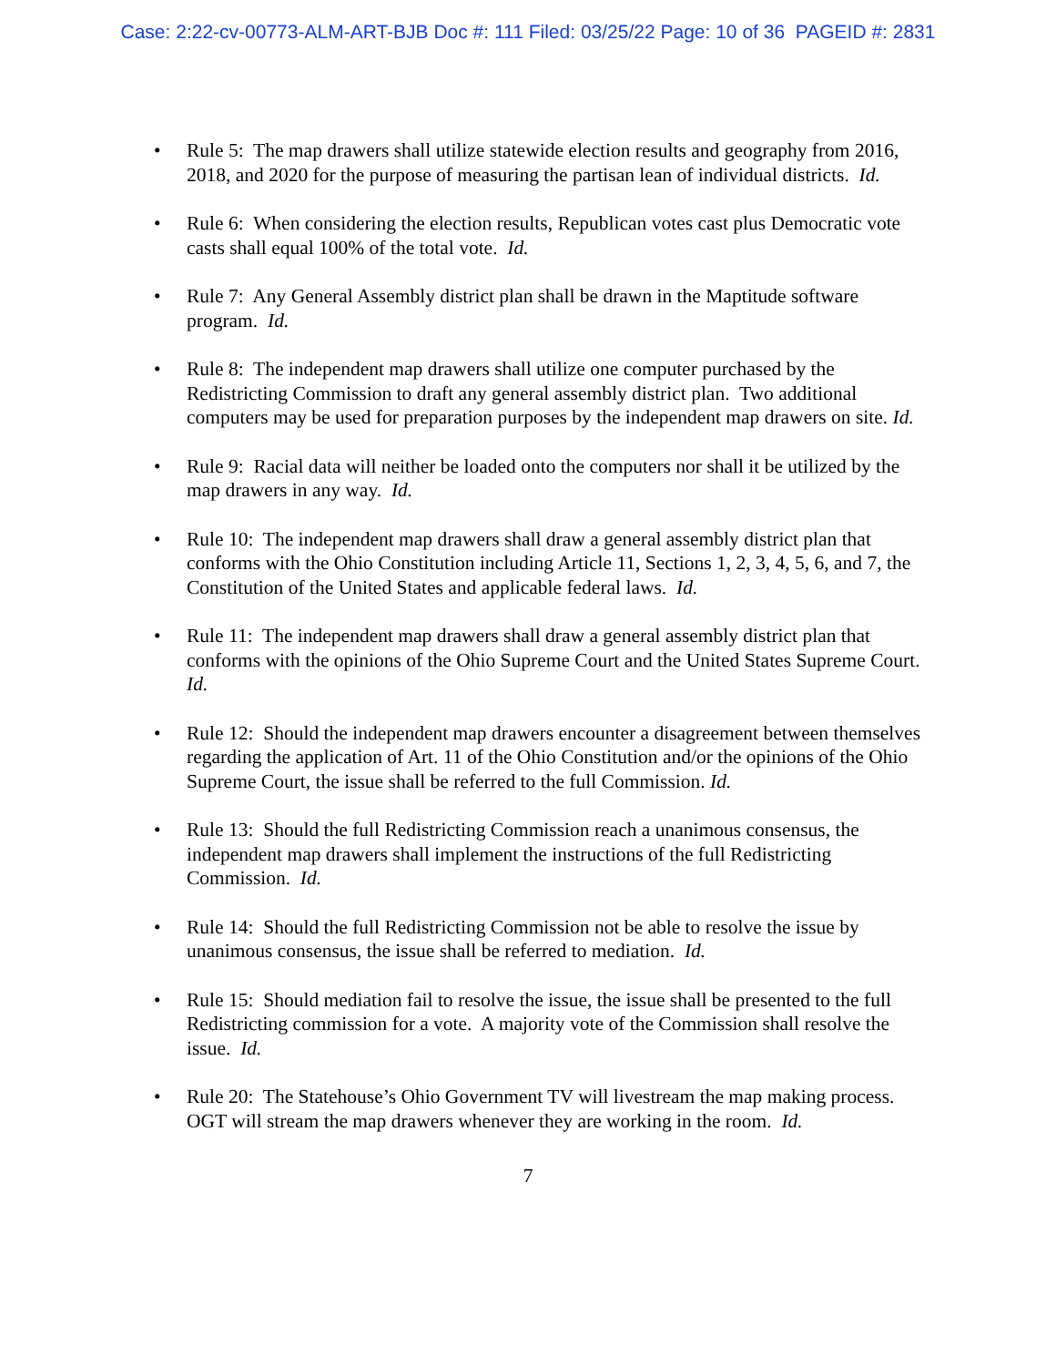Case: 2:22-cv-00773-ALM-ART-BJB Doc #: 111 Filed: 03/25/22 Page: 10 of 36 PAGEID #: 2831
• Rule 5: The map drawers shall utilize statewide election results and geography from 2016, 2018, and 2020 for the purpose of measuring the partisan lean of individual districts. Id.
• Rule 6: When considering the election results, Republican votes cast plus Democratic vote casts shall equal 100% of the total vote. Id.
• Rule 7: Any General Assembly district plan shall be drawn in the Maptitude software program. Id.
• Rule 8: The independent map drawers shall utilize one computer purchased by the Redistricting Commission to draft any general assembly district plan. Two additional computers may be used for preparation purposes by the independent map drawers on site. Id.
• Rule 9: Racial data will neither be loaded onto the computers nor shall it be utilized by the map drawers in any way. Id.
• Rule 10: The independent map drawers shall draw a general assembly district plan that conforms with the Ohio Constitution including Article 11, Sections 1, 2, 3, 4, 5, 6, and 7, the Constitution of the United States and applicable federal laws. Id.
• Rule 11: The independent map drawers shall draw a general assembly district plan that conforms with the opinions of the Ohio Supreme Court and the United States Supreme Court. Id.
• Rule 12: Should the independent map drawers encounter a disagreement between themselves regarding the application of Art. 11 of the Ohio Constitution and/or the opinions of the Ohio Supreme Court, the issue shall be referred to the full Commission. Id.
• Rule 13: Should the full Redistricting Commission reach a unanimous consensus, the independent map drawers shall implement the instructions of the full Redistricting Commission. Id.
• Rule 14: Should the full Redistricting Commission not be able to resolve the issue by unanimous consensus, the issue shall be referred to mediation. Id.
• Rule 15: Should mediation fail to resolve the issue, the issue shall be presented to the full Redistricting commission for a vote. A majority vote of the Commission shall resolve the issue. Id.
• Rule 20: The Statehouse’s Ohio Government TV will livestream the map making process. OGT will stream the map drawers whenever they are working in the room. Id.
7